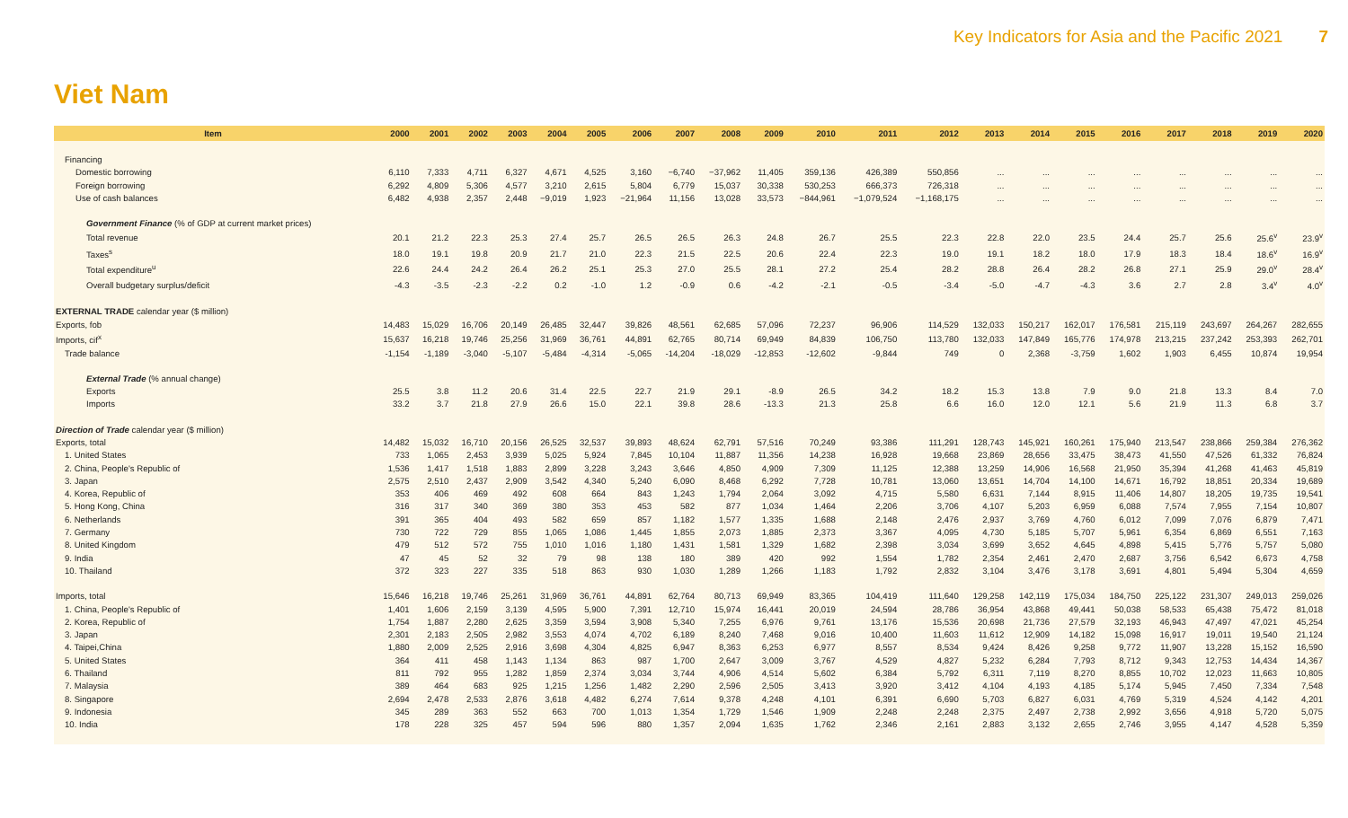Key Indicators for Asia and the Pacific 2021 7
Viet Nam
| Item | 2000 | 2001 | 2002 | 2003 | 2004 | 2005 | 2006 | 2007 | 2008 | 2009 | 2010 | 2011 | 2012 | 2013 | 2014 | 2015 | 2016 | 2017 | 2018 | 2019 | 2020 |
| --- | --- | --- | --- | --- | --- | --- | --- | --- | --- | --- | --- | --- | --- | --- | --- | --- | --- | --- | --- | --- | --- |
| Financing | | | | | | | | | | | | | | | | | | | | | |
| Domestic borrowing | 6,110 | 7,333 | 4,711 | 6,327 | 4,671 | 4,525 | 3,160 | −6,740 | −37,962 | 11,405 | 359,136 | 426,389 | 550,856 | ... | ... | ... | ... | ... | ... | ... | ... |
| Foreign borrowing | 6,292 | 4,809 | 5,306 | 4,577 | 3,210 | 2,615 | 5,804 | 6,779 | 15,037 | 30,338 | 530,253 | 666,373 | 726,318 | ... | ... | ... | ... | ... | ... | ... | ... |
| Use of cash balances | 6,482 | 4,938 | 2,357 | 2,448 | −9,019 | 1,923 | −21,964 | 11,156 | 13,028 | 33,573 | −844,961 | −1,079,524 | −1,168,175 | ... | ... | ... | ... | ... | ... | ... | ... |
| Government Finance (% of GDP at current market prices) | | | | | | | | | | | | | | | | | | | | | |
| Total revenue | 20.1 | 21.2 | 22.3 | 25.3 | 27.4 | 25.7 | 26.5 | 26.5 | 26.3 | 24.8 | 26.7 | 25.5 | 22.3 | 22.8 | 22.0 | 23.5 | 24.4 | 25.7 | 25.6 | 25.6<sup>v</sup> | 23.9<sup>v</sup> |
| Taxes<sup>s</sup> | 18.0 | 19.1 | 19.8 | 20.9 | 21.7 | 21.0 | 22.3 | 21.5 | 22.5 | 20.6 | 22.4 | 22.3 | 19.0 | 19.1 | 18.2 | 18.0 | 17.9 | 18.3 | 18.4 | 18.6<sup>v</sup> | 16.9<sup>v</sup> |
| Total expenditure<sup>u</sup> | 22.6 | 24.4 | 24.2 | 26.4 | 26.2 | 25.1 | 25.3 | 27.0 | 25.5 | 28.1 | 27.2 | 25.4 | 28.2 | 28.8 | 26.4 | 28.2 | 26.8 | 27.1 | 25.9 | 29.0<sup>v</sup> | 28.4<sup>v</sup> |
| Overall budgetary surplus/deficit | -4.3 | -3.5 | -2.3 | -2.2 | 0.2 | -1.0 | 1.2 | -0.9 | 0.6 | -4.2 | -2.1 | -0.5 | -3.4 | -5.0 | -4.7 | -4.3 | 3.6 | 2.7 | 2.8 | 3.4<sup>v</sup> | 4.0<sup>v</sup> |
| EXTERNAL TRADE calendar year ($ million) | | | | | | | | | | | | | | | | | | | | | |
| Exports, fob | 14,483 | 15,029 | 16,706 | 20,149 | 26,485 | 32,447 | 39,826 | 48,561 | 62,685 | 57,096 | 72,237 | 96,906 | 114,529 | 132,033 | 150,217 | 162,017 | 176,581 | 215,119 | 243,697 | 264,267 | 282,655 |
| Imports, cif<sup>x</sup> | 15,637 | 16,218 | 19,746 | 25,256 | 31,969 | 36,761 | 44,891 | 62,765 | 80,714 | 69,949 | 84,839 | 106,750 | 113,780 | 132,033 | 147,849 | 165,776 | 174,978 | 213,215 | 237,242 | 253,393 | 262,701 |
| Trade balance | -1,154 | -1,189 | -3,040 | -5,107 | -5,484 | -4,314 | -5,065 | -14,204 | -18,029 | -12,853 | -12,602 | -9,844 | 749 | 0 | 2,368 | -3,759 | 1,602 | 1,903 | 6,455 | 10,874 | 19,954 |
| External Trade (% annual change) | | | | | | | | | | | | | | | | | | | | | |
| Exports | 25.5 | 3.8 | 11.2 | 20.6 | 31.4 | 22.5 | 22.7 | 21.9 | 29.1 | -8.9 | 26.5 | 34.2 | 18.2 | 15.3 | 13.8 | 7.9 | 9.0 | 21.8 | 13.3 | 8.4 | 7.0 |
| Imports | 33.2 | 3.7 | 21.8 | 27.9 | 26.6 | 15.0 | 22.1 | 39.8 | 28.6 | -13.3 | 21.3 | 25.8 | 6.6 | 16.0 | 12.0 | 12.1 | 5.6 | 21.9 | 11.3 | 6.8 | 3.7 |
| Direction of Trade calendar year ($ million) | | | | | | | | | | | | | | | | | | | | | |
| Exports, total | 14,482 | 15,032 | 16,710 | 20,156 | 26,525 | 32,537 | 39,893 | 48,624 | 62,791 | 57,516 | 70,249 | 93,386 | 111,291 | 128,743 | 145,921 | 160,261 | 175,940 | 213,547 | 238,866 | 259,384 | 276,362 |
| 1. United States | 733 | 1,065 | 2,453 | 3,939 | 5,025 | 5,924 | 7,845 | 10,104 | 11,887 | 11,356 | 14,238 | 16,928 | 19,668 | 23,869 | 28,656 | 33,475 | 38,473 | 41,550 | 47,526 | 61,332 | 76,824 |
| 2. China, People's Republic of | 1,536 | 1,417 | 1,518 | 1,883 | 2,899 | 3,228 | 3,243 | 3,646 | 4,850 | 4,909 | 7,309 | 11,125 | 12,388 | 13,259 | 14,906 | 16,568 | 21,950 | 35,394 | 41,268 | 41,463 | 45,819 |
| 3. Japan | 2,575 | 2,510 | 2,437 | 2,909 | 3,542 | 4,340 | 5,240 | 6,090 | 8,468 | 6,292 | 7,728 | 10,781 | 13,060 | 13,651 | 14,704 | 14,100 | 14,671 | 16,792 | 18,851 | 20,334 | 19,689 |
| 4. Korea, Republic of | 353 | 406 | 469 | 492 | 608 | 664 | 843 | 1,243 | 1,794 | 2,064 | 3,092 | 4,715 | 5,580 | 6,631 | 7,144 | 8,915 | 11,406 | 14,807 | 18,205 | 19,735 | 19,541 |
| 5. Hong Kong, China | 316 | 317 | 340 | 369 | 380 | 353 | 453 | 582 | 877 | 1,034 | 1,464 | 2,206 | 3,706 | 4,107 | 5,203 | 6,959 | 6,088 | 7,574 | 7,955 | 7,154 | 10,807 |
| 6. Netherlands | 391 | 365 | 404 | 493 | 582 | 659 | 857 | 1,182 | 1,577 | 1,335 | 1,688 | 2,148 | 2,476 | 2,937 | 3,769 | 4,760 | 6,012 | 7,099 | 7,076 | 6,879 | 7,471 |
| 7. Germany | 730 | 722 | 729 | 855 | 1,065 | 1,086 | 1,445 | 1,855 | 2,073 | 1,885 | 2,373 | 3,367 | 4,095 | 4,730 | 5,185 | 5,707 | 5,961 | 6,354 | 6,869 | 6,551 | 7,163 |
| 8. United Kingdom | 479 | 512 | 572 | 755 | 1,010 | 1,016 | 1,180 | 1,431 | 1,581 | 1,329 | 1,682 | 2,398 | 3,034 | 3,699 | 3,652 | 4,645 | 4,898 | 5,415 | 5,776 | 5,757 | 5,080 |
| 9. India | 47 | 45 | 52 | 32 | 79 | 98 | 138 | 180 | 389 | 420 | 992 | 1,554 | 1,782 | 2,354 | 2,461 | 2,470 | 2,687 | 3,756 | 6,542 | 6,673 | 4,758 |
| 10. Thailand | 372 | 323 | 227 | 335 | 518 | 863 | 930 | 1,030 | 1,289 | 1,266 | 1,183 | 1,792 | 2,832 | 3,104 | 3,476 | 3,178 | 3,691 | 4,801 | 5,494 | 5,304 | 4,659 |
| Imports, total | 15,646 | 16,218 | 19,746 | 25,261 | 31,969 | 36,761 | 44,891 | 62,764 | 80,713 | 69,949 | 83,365 | 104,419 | 111,640 | 129,258 | 142,119 | 175,034 | 184,750 | 225,122 | 231,307 | 249,013 | 259,026 |
| 1. China, People's Republic of | 1,401 | 1,606 | 2,159 | 3,139 | 4,595 | 5,900 | 7,391 | 12,710 | 15,974 | 16,441 | 20,019 | 24,594 | 28,786 | 36,954 | 43,868 | 49,441 | 50,038 | 58,533 | 65,438 | 75,472 | 81,018 |
| 2. Korea, Republic of | 1,754 | 1,887 | 2,280 | 2,625 | 3,359 | 3,594 | 3,908 | 5,340 | 7,255 | 6,976 | 9,761 | 13,176 | 15,536 | 20,698 | 21,736 | 27,579 | 32,193 | 46,943 | 47,497 | 47,021 | 45,254 |
| 3. Japan | 2,301 | 2,183 | 2,505 | 2,982 | 3,553 | 4,074 | 4,702 | 6,189 | 8,240 | 7,468 | 9,016 | 10,400 | 11,603 | 11,612 | 12,909 | 14,182 | 15,098 | 16,917 | 19,011 | 19,540 | 21,124 |
| 4. Taipei,China | 1,880 | 2,009 | 2,525 | 2,916 | 3,698 | 4,304 | 4,825 | 6,947 | 8,363 | 6,253 | 6,977 | 8,557 | 8,534 | 9,424 | 8,426 | 9,258 | 9,772 | 11,907 | 13,228 | 15,152 | 16,590 |
| 5. United States | 364 | 411 | 458 | 1,143 | 1,134 | 863 | 987 | 1,700 | 2,647 | 3,009 | 3,767 | 4,529 | 4,827 | 5,232 | 6,284 | 7,793 | 8,712 | 9,343 | 12,753 | 14,434 | 14,367 |
| 6. Thailand | 811 | 792 | 955 | 1,282 | 1,859 | 2,374 | 3,034 | 3,744 | 4,906 | 4,514 | 5,602 | 6,384 | 5,792 | 6,311 | 7,119 | 8,270 | 8,855 | 10,702 | 12,023 | 11,663 | 10,805 |
| 7. Malaysia | 389 | 464 | 683 | 925 | 1,215 | 1,256 | 1,482 | 2,290 | 2,596 | 2,505 | 3,413 | 3,920 | 3,412 | 4,104 | 4,193 | 4,185 | 5,174 | 5,945 | 7,450 | 7,334 | 7,548 |
| 8. Singapore | 2,694 | 2,478 | 2,533 | 2,876 | 3,618 | 4,482 | 6,274 | 7,614 | 9,378 | 4,248 | 4,101 | 6,391 | 6,690 | 5,703 | 6,827 | 6,031 | 4,769 | 5,319 | 4,524 | 4,142 | 4,201 |
| 9. Indonesia | 345 | 289 | 363 | 552 | 663 | 700 | 1,013 | 1,354 | 1,729 | 1,546 | 1,909 | 2,248 | 2,248 | 2,375 | 2,497 | 2,738 | 2,992 | 3,656 | 4,918 | 5,720 | 5,075 |
| 10. India | 178 | 228 | 325 | 457 | 594 | 596 | 880 | 1,357 | 2,094 | 1,635 | 1,762 | 2,346 | 2,161 | 2,883 | 3,132 | 2,655 | 2,746 | 3,955 | 4,147 | 4,528 | 5,359 |